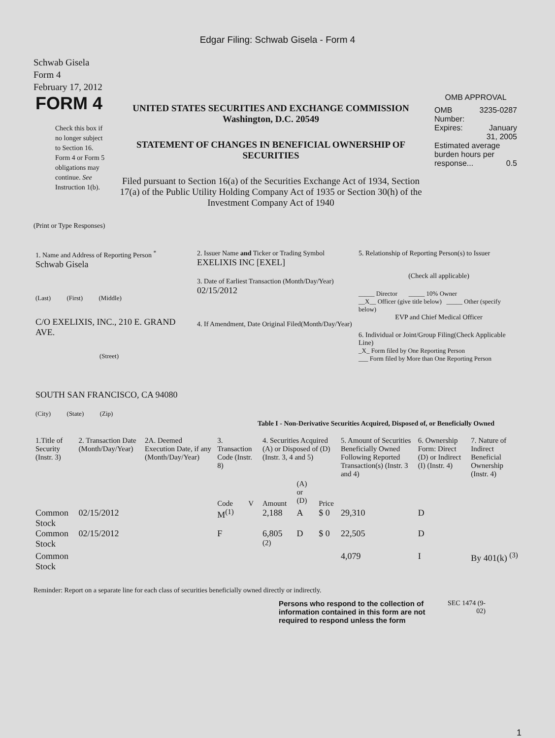Edgar Filing: Schwab Gisela - Form 4
Schwab Gisela
Form 4
February 17, 2012
| FORM 4 Check this box if no longer subject to Section 16. Form 4 or Form 5 obligations may continue. See Instruction 1(b). | UNITED STATES SECURITIES AND EXCHANGE COMMISSION Washington, D.C. 20549 STATEMENT OF CHANGES IN BENEFICIAL OWNERSHIP OF SECURITIES Filed pursuant to Section 16(a) of the Securities Exchange Act of 1934, Section 17(a) of the Public Utility Holding Company Act of 1935 or Section 30(h) of the Investment Company Act of 1940 | OMB APPROVAL / OMB Number: / 3235-0287 / / Expires: / January 31, 2005 / / Estimated average burden hours per response... 0.5 / / |
(Print or Type Responses)
| 1. Name and Address of Reporting Person <sup>*</sup> Schwab Gisela (Last) (First) (Middle) C/O EXELIXIS, INC., 210 E. GRAND AVE. (Street) SOUTH SAN FRANCISCO, CA 94080 (City) (State) (Zip) | 2. Issuer Name and Ticker or Trading Symbol EXELIXIS INC [EXEL] 3. Date of Earliest Transaction (Month/Day/Year) 02/15/2012 4. If Amendment, Date Original Filed(Month/Day/Year) | 5. Relationship of Reporting Person(s) to Issuer (Check all applicable) _____ Director _____ 10% Owner __X__ Officer (give title below) _____ Other (specify below) EVP and Chief Medical Officer 6. Individual or Joint/Group Filing(Check Applicable Line) _X_ Form filed by One Reporting Person ___ Form filed by More than One Reporting Person |
Table I - Non-Derivative Securities Acquired, Disposed of, or Beneficially Owned
| 1.Title of Security (Instr. 3) | 2. Transaction Date (Month/Day/Year) | 2A. Deemed Execution Date, if any (Month/Day/Year) | 3. Transaction Code (Instr. 8) | | 4. Securities Acquired (A) or Disposed of (D) (Instr. 3, 4 and 5) | | | 5. Amount of Securities Beneficially Owned Following Reported Transaction(s) (Instr. 3 and 4) | 6. Ownership Form: Direct (D) or Indirect (I) (Instr. 4) | 7. Nature of Indirect Beneficial Ownership (Instr. 4) |
| --- | --- | --- | --- | --- | --- | --- | --- | --- | --- | --- |
| | | | Code | V | Amount | (A) or (D) | Price | | | |
| Common Stock | 02/15/2012 | | M<sup>(1)</sup> | | 2,188 | A | $ 0 | 29,310 | D | |
| Common Stock | 02/15/2012 | | F | | 6,805 <sup>(2)</sup> | D | $ 0 | 22,505 | D | |
| Common Stock | | | | | | | | 4,079 | I | By 401(k) <sup>(3)</sup> |
Reminder: Report on a separate line for each class of securities beneficially owned directly or indirectly.
Persons who respond to the collection of information contained in this form are not required to respond unless the form
SEC 1474 (9-02)
1